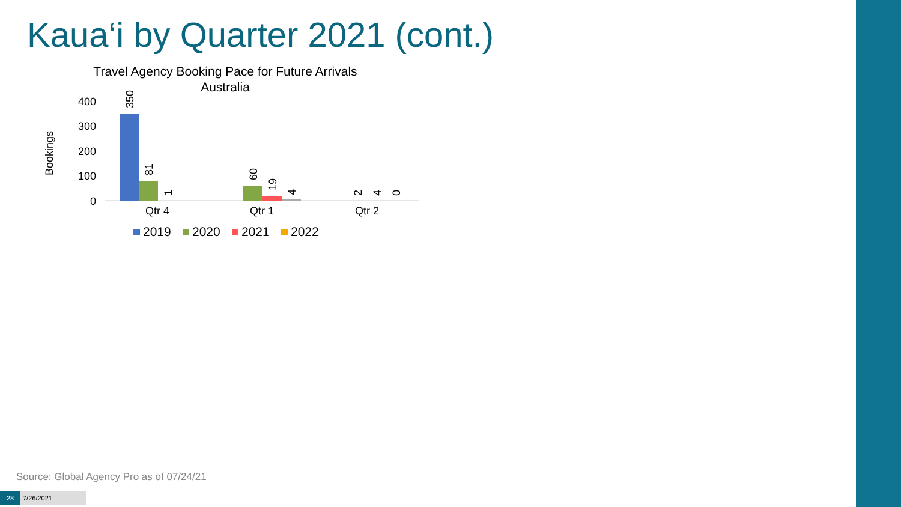Kaua‘i by Quarter 2021 (cont.)
Travel Agency Booking Pace for Future Arrivals
Australia
Bookings
400
300
200
100
0
350
81
1
60
19
4
2
4
0
Qtr 4
Qtr 1
Qtr 2
2019
2020
2021
2022
Source: Global Agency Pro as of 07/24/21
28 7/26/2021